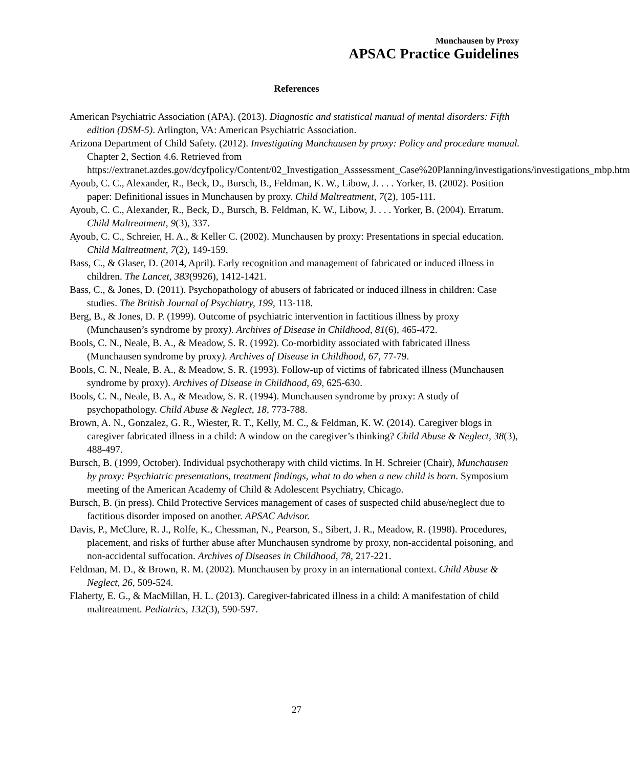Munchausen by Proxy
APSAC Practice Guidelines
References
American Psychiatric Association (APA). (2013). Diagnostic and statistical manual of mental disorders: Fifth edition (DSM-5). Arlington, VA: American Psychiatric Association.
Arizona Department of Child Safety. (2012). Investigating Munchausen by proxy: Policy and procedure manual. Chapter 2, Section 4.6. Retrieved from https://extranet.azdes.gov/dcyfpolicy/Content/02_Investigation_Asssessment_Case%20Planning/investigations/investigations_mbp.htm
Ayoub, C. C., Alexander, R., Beck, D., Bursch, B., Feldman, K. W., Libow, J. . . . Yorker, B. (2002). Position paper: Definitional issues in Munchausen by proxy. Child Maltreatment, 7(2), 105-111.
Ayoub, C. C., Alexander, R., Beck, D., Bursch, B. Feldman, K. W., Libow, J. . . . Yorker, B. (2004). Erratum. Child Maltreatment, 9(3), 337.
Ayoub, C. C., Schreier, H. A., & Keller C. (2002). Munchausen by proxy: Presentations in special education. Child Maltreatment, 7(2), 149-159.
Bass, C., & Glaser, D. (2014, April). Early recognition and management of fabricated or induced illness in children. The Lancet, 383(9926), 1412-1421.
Bass, C., & Jones, D. (2011). Psychopathology of abusers of fabricated or induced illness in children: Case studies. The British Journal of Psychiatry, 199, 113-118.
Berg, B., & Jones, D. P. (1999). Outcome of psychiatric intervention in factitious illness by proxy (Munchausen’s syndrome by proxy). Archives of Disease in Childhood, 81(6), 465-472.
Bools, C. N., Neale, B. A., & Meadow, S. R. (1992). Co-morbidity associated with fabricated illness (Munchausen syndrome by proxy). Archives of Disease in Childhood, 67, 77-79.
Bools, C. N., Neale, B. A., & Meadow, S. R. (1993). Follow-up of victims of fabricated illness (Munchausen syndrome by proxy). Archives of Disease in Childhood, 69, 625-630.
Bools, C. N., Neale, B. A., & Meadow, S. R. (1994). Munchausen syndrome by proxy: A study of psychopathology. Child Abuse & Neglect, 18, 773-788.
Brown, A. N., Gonzalez, G. R., Wiester, R. T., Kelly, M. C., & Feldman, K. W. (2014). Caregiver blogs in caregiver fabricated illness in a child: A window on the caregiver’s thinking? Child Abuse & Neglect, 38(3), 488-497.
Bursch, B. (1999, October). Individual psychotherapy with child victims. In H. Schreier (Chair), Munchausen by proxy: Psychiatric presentations, treatment findings, what to do when a new child is born. Symposium meeting of the American Academy of Child & Adolescent Psychiatry, Chicago.
Bursch, B. (in press). Child Protective Services management of cases of suspected child abuse/neglect due to factitious disorder imposed on another. APSAC Advisor.
Davis, P., McClure, R. J., Rolfe, K., Chessman, N., Pearson, S., Sibert, J. R., Meadow, R. (1998). Procedures, placement, and risks of further abuse after Munchausen syndrome by proxy, non-accidental poisoning, and non-accidental suffocation. Archives of Diseases in Childhood, 78, 217-221.
Feldman, M. D., & Brown, R. M. (2002). Munchausen by proxy in an international context. Child Abuse & Neglect, 26, 509-524.
Flaherty, E. G., & MacMillan, H. L. (2013). Caregiver-fabricated illness in a child: A manifestation of child maltreatment. Pediatrics, 132(3), 590-597.
27